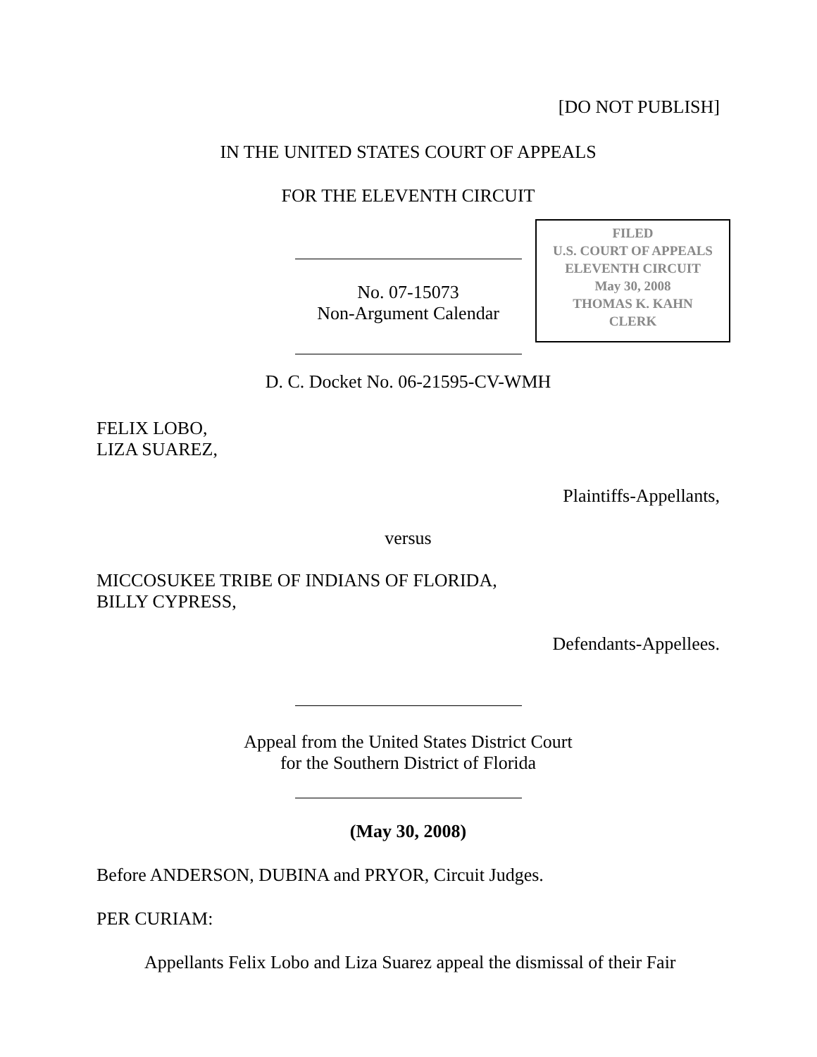[DO NOT PUBLISH]
IN THE UNITED STATES COURT OF APPEALS
FOR THE ELEVENTH CIRCUIT
FILED
U.S. COURT OF APPEALS
ELEVENTH CIRCUIT
May 30, 2008
THOMAS K. KAHN
CLERK
No. 07-15073
Non-Argument Calendar
D. C. Docket No. 06-21595-CV-WMH
FELIX LOBO,
LIZA SUAREZ,
Plaintiffs-Appellants,
versus
MICCOSUKEE TRIBE OF INDIANS OF FLORIDA,
BILLY CYPRESS,
Defendants-Appellees.
Appeal from the United States District Court
for the Southern District of Florida
(May 30, 2008)
Before ANDERSON, DUBINA and PRYOR, Circuit Judges.
PER CURIAM:
Appellants Felix Lobo and Liza Suarez appeal the dismissal of their Fair